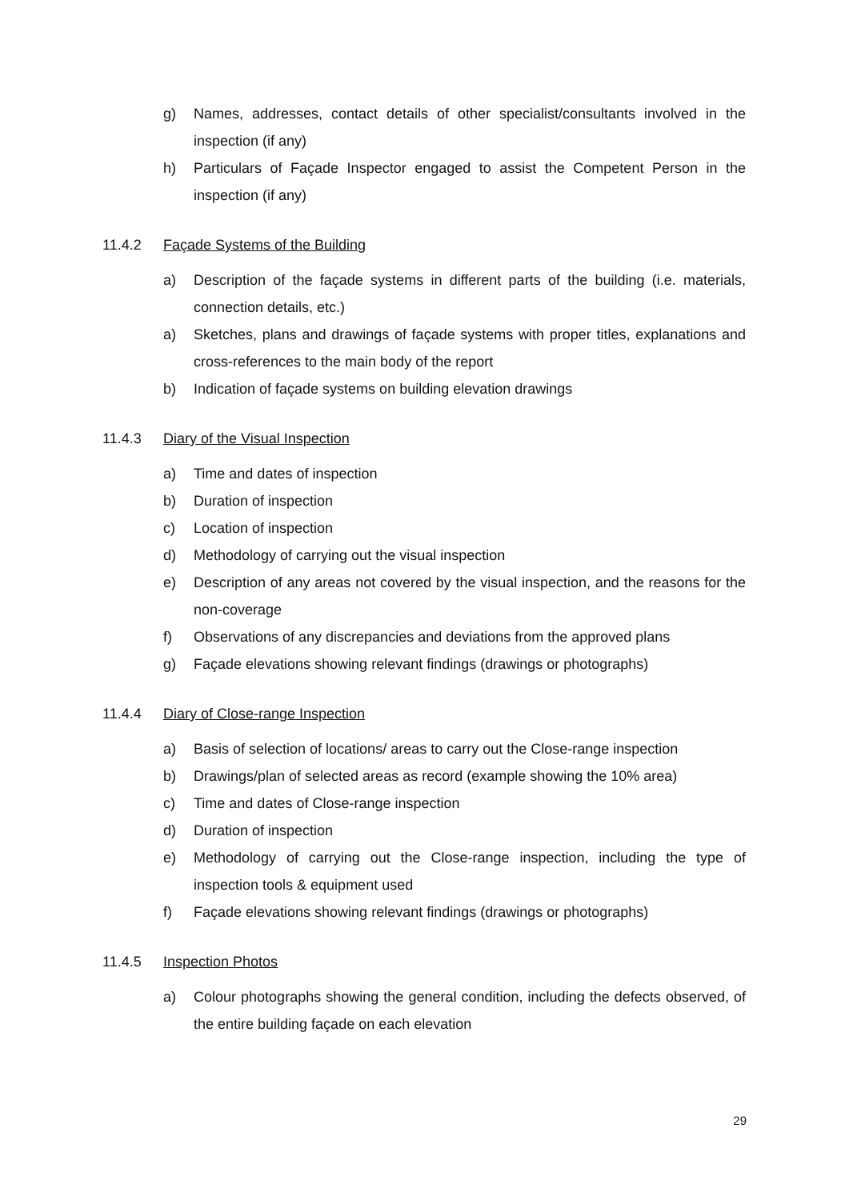g) Names, addresses, contact details of other specialist/consultants involved in the inspection (if any)
h) Particulars of Façade Inspector engaged to assist the Competent Person in the inspection (if any)
11.4.2 Façade Systems of the Building
a) Description of the façade systems in different parts of the building (i.e. materials, connection details, etc.)
a) Sketches, plans and drawings of façade systems with proper titles, explanations and cross-references to the main body of the report
b) Indication of façade systems on building elevation drawings
11.4.3 Diary of the Visual Inspection
a) Time and dates of inspection
b) Duration of inspection
c) Location of inspection
d) Methodology of carrying out the visual inspection
e) Description of any areas not covered by the visual inspection, and the reasons for the non-coverage
f) Observations of any discrepancies and deviations from the approved plans
g) Façade elevations showing relevant findings (drawings or photographs)
11.4.4 Diary of Close-range Inspection
a) Basis of selection of locations/ areas to carry out the Close-range inspection
b) Drawings/plan of selected areas as record (example showing the 10% area)
c) Time and dates of Close-range inspection
d) Duration of inspection
e) Methodology of carrying out the Close-range inspection, including the type of inspection tools & equipment used
f) Façade elevations showing relevant findings (drawings or photographs)
11.4.5 Inspection Photos
a) Colour photographs showing the general condition, including the defects observed, of the entire building façade on each elevation
29